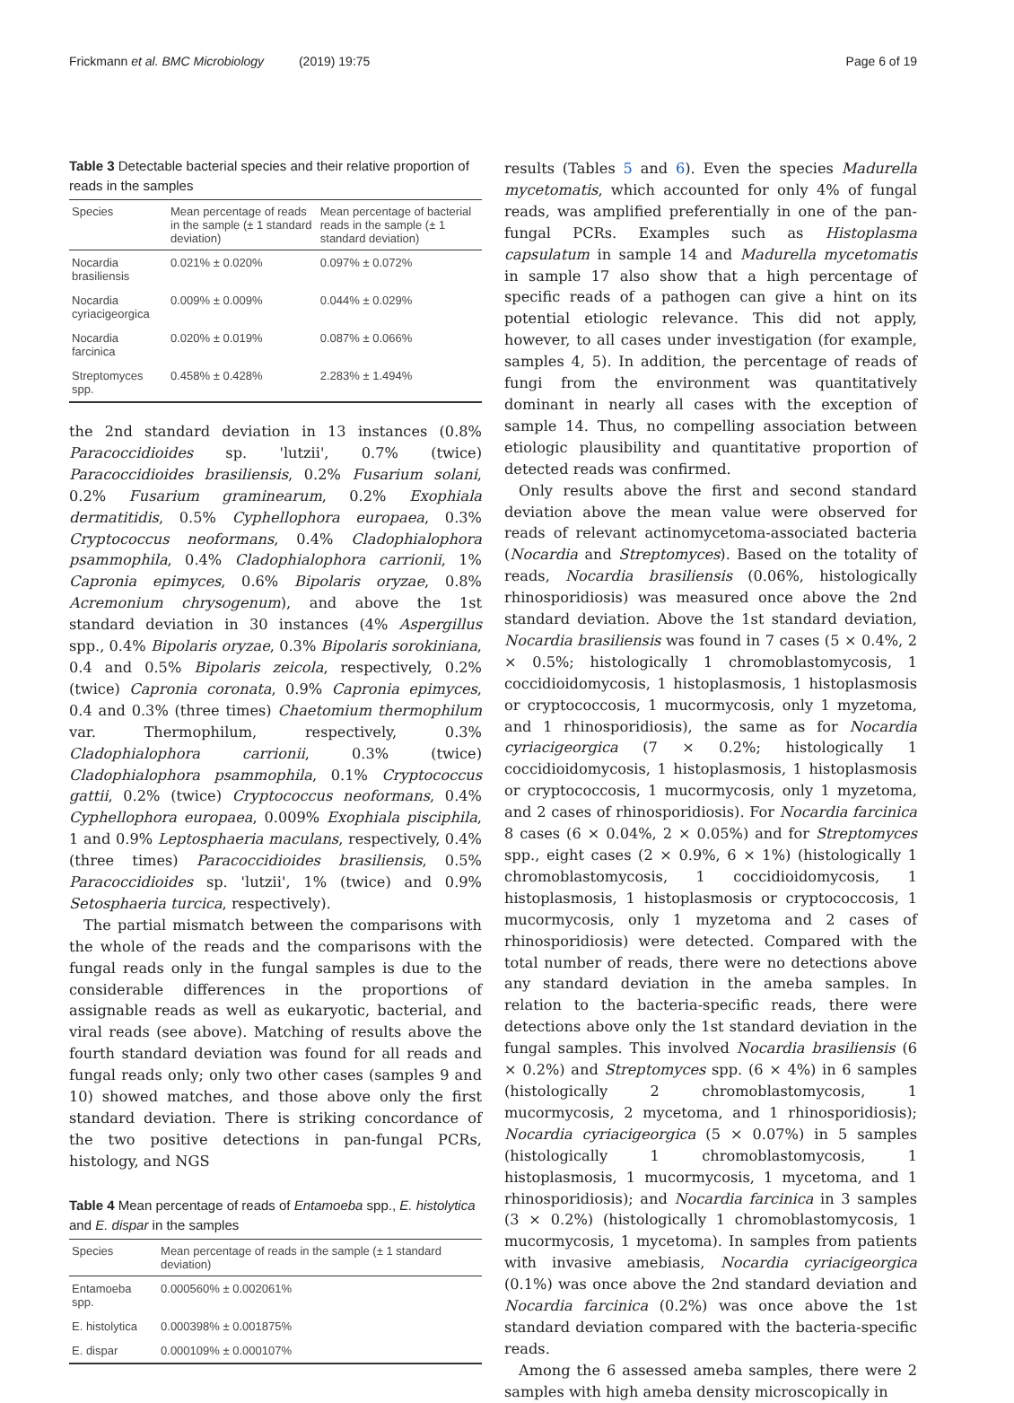Frickmann et al. BMC Microbiology (2019) 19:75 Page 6 of 19
Table 3 Detectable bacterial species and their relative proportion of reads in the samples
| Species | Mean percentage of reads in the sample (± 1 standard deviation) | Mean percentage of bacterial reads in the sample (± 1 standard deviation) |
| --- | --- | --- |
| Nocardia brasiliensis | 0.021% ± 0.020% | 0.097% ± 0.072% |
| Nocardia cyriacigeorgica | 0.009% ± 0.009% | 0.044% ± 0.029% |
| Nocardia farcinica | 0.020% ± 0.019% | 0.087% ± 0.066% |
| Streptomyces spp. | 0.458% ± 0.428% | 2.283% ± 1.494% |
the 2nd standard deviation in 13 instances (0.8% Paracoccidioides sp. 'lutzii', 0.7% (twice) Paracoccidioides brasiliensis, 0.2% Fusarium solani, 0.2% Fusarium graminearum, 0.2% Exophiala dermatitidis, 0.5% Cyphellophora europaea, 0.3% Cryptococcus neoformans, 0.4% Cladophialophora psammophila, 0.4% Cladophialophora carrionii, 1% Capronia epimyces, 0.6% Bipolaris oryzae, 0.8% Acremonium chrysogenum), and above the 1st standard deviation in 30 instances (4% Aspergillus spp., 0.4% Bipolaris oryzae, 0.3% Bipolaris sorokiniana, 0.4 and 0.5% Bipolaris zeicola, respectively, 0.2% (twice) Capronia coronata, 0.9% Capronia epimyces, 0.4 and 0.3% (three times) Chaetomium thermophilum var. Thermophilum, respectively, 0.3% Cladophialophora carrionii, 0.3% (twice) Cladophialophora psammophila, 0.1% Cryptococcus gattii, 0.2% (twice) Cryptococcus neoformans, 0.4% Cyphellophora europaea, 0.009% Exophiala pisciphila, 1 and 0.9% Leptosphaeria maculans, respectively, 0.4% (three times) Paracoccidioides brasiliensis, 0.5% Paracoccidioides sp. 'lutzii', 1% (twice) and 0.9% Setosphaeria turcica, respectively).
The partial mismatch between the comparisons with the whole of the reads and the comparisons with the fungal reads only in the fungal samples is due to the considerable differences in the proportions of assignable reads as well as eukaryotic, bacterial, and viral reads (see above). Matching of results above the fourth standard deviation was found for all reads and fungal reads only; only two other cases (samples 9 and 10) showed matches, and those above only the first standard deviation. There is striking concordance of the two positive detections in pan-fungal PCRs, histology, and NGS
Table 4 Mean percentage of reads of Entamoeba spp., E. histolytica and E. dispar in the samples
| Species | Mean percentage of reads in the sample (± 1 standard deviation) |
| --- | --- |
| Entamoeba spp. | 0.000560% ± 0.002061% |
| E. histolytica | 0.000398% ± 0.001875% |
| E. dispar | 0.000109% ± 0.000107% |
results (Tables 5 and 6). Even the species Madurella mycetomatis, which accounted for only 4% of fungal reads, was amplified preferentially in one of the pan-fungal PCRs. Examples such as Histoplasma capsulatum in sample 14 and Madurella mycetomatis in sample 17 also show that a high percentage of specific reads of a pathogen can give a hint on its potential etiologic relevance. This did not apply, however, to all cases under investigation (for example, samples 4, 5). In addition, the percentage of reads of fungi from the environment was quantitatively dominant in nearly all cases with the exception of sample 14. Thus, no compelling association between etiologic plausibility and quantitative proportion of detected reads was confirmed.
Only results above the first and second standard deviation above the mean value were observed for reads of relevant actinomycetoma-associated bacteria (Nocardia and Streptomyces). Based on the totality of reads, Nocardia brasiliensis (0.06%, histologically rhinosporidiosis) was measured once above the 2nd standard deviation. Above the 1st standard deviation, Nocardia brasiliensis was found in 7 cases (5 × 0.4%, 2 × 0.5%; histologically 1 chromoblastomycosis, 1 coccidioidomycosis, 1 histoplasmosis, 1 histoplasmosis or cryptococcosis, 1 mucormycosis, only 1 myzetoma, and 1 rhinosporidiosis), the same as for Nocardia cyriacigeorgica (7 × 0.2%; histologically 1 coccidioidomycosis, 1 histoplasmosis, 1 histoplasmosis or cryptococcosis, 1 mucormycosis, only 1 myzetoma, and 2 cases of rhinosporidiosis). For Nocardia farcinica 8 cases (6 × 0.04%, 2 × 0.05%) and for Streptomyces spp., eight cases (2 × 0.9%, 6 × 1%) (histologically 1 chromoblastomycosis, 1 coccidioidomycosis, 1 histoplasmosis, 1 histoplasmosis or cryptococcosis, 1 mucormycosis, only 1 myzetoma and 2 cases of rhinosporidiosis) were detected. Compared with the total number of reads, there were no detections above any standard deviation in the ameba samples. In relation to the bacteria-specific reads, there were detections above only the 1st standard deviation in the fungal samples. This involved Nocardia brasiliensis (6 × 0.2%) and Streptomyces spp. (6 × 4%) in 6 samples (histologically 2 chromoblastomycosis, 1 mucormycosis, 2 mycetoma, and 1 rhinosporidiosis); Nocardia cyriacigeorgica (5 × 0.07%) in 5 samples (histologically 1 chromoblastomycosis, 1 histoplasmosis, 1 mucormycosis, 1 mycetoma, and 1 rhinosporidiosis); and Nocardia farcinica in 3 samples (3 × 0.2%) (histologically 1 chromoblastomycosis, 1 mucormycosis, 1 mycetoma). In samples from patients with invasive amebiasis, Nocardia cyriacigeorgica (0.1%) was once above the 2nd standard deviation and Nocardia farcinica (0.2%) was once above the 1st standard deviation compared with the bacteria-specific reads.
Among the 6 assessed ameba samples, there were 2 samples with high ameba density microscopically in